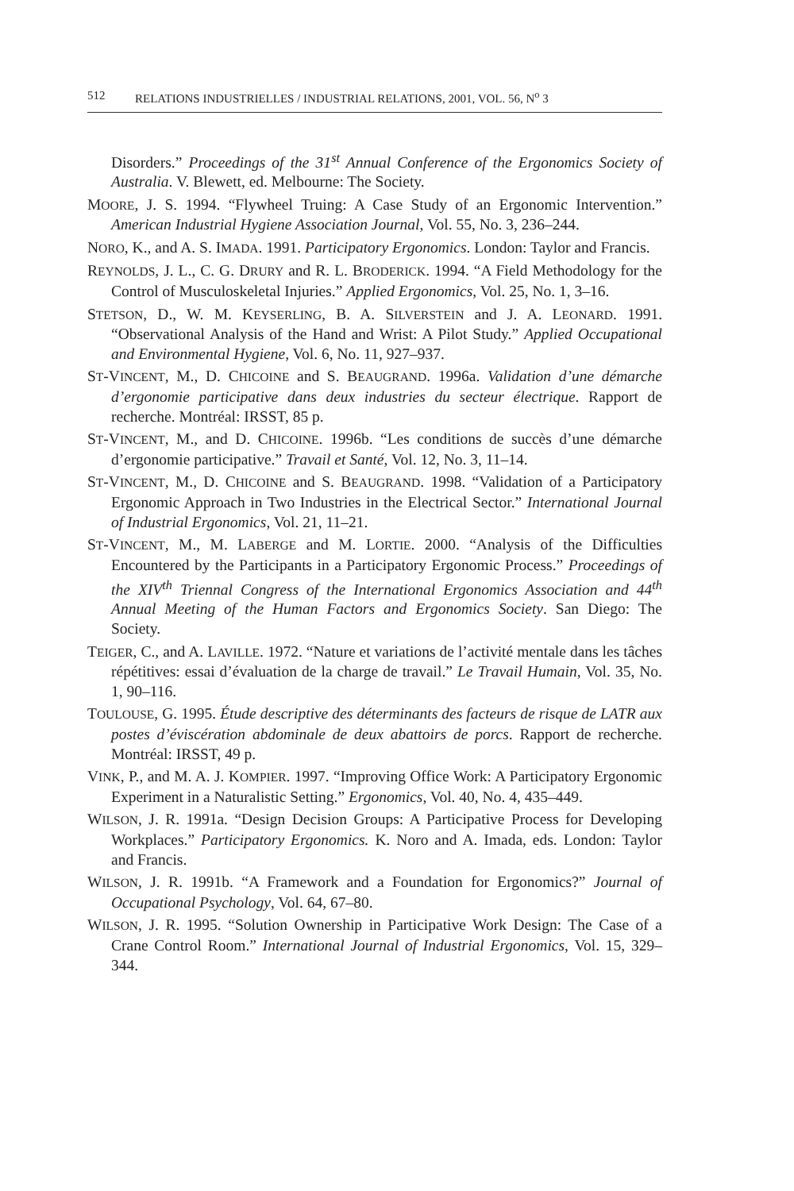512 RELATIONS INDUSTRIELLES / INDUSTRIAL RELATIONS, 2001, VOL. 56, N<sup>o</sup> 3
Disorders.” Proceedings of the 31<sup>st</sup> Annual Conference of the Ergonomics Society of Australia. V. Blewett, ed. Melbourne: The Society.
MOORE, J. S. 1994. “Flywheel Truing: A Case Study of an Ergonomic Intervention.” American Industrial Hygiene Association Journal, Vol. 55, No. 3, 236–244.
NORO, K., and A. S. IMADA. 1991. Participatory Ergonomics. London: Taylor and Francis.
REYNOLDS, J. L., C. G. DRURY and R. L. BRODERICK. 1994. “A Field Methodology for the Control of Musculoskeletal Injuries.” Applied Ergonomics, Vol. 25, No. 1, 3–16.
STETSON, D., W. M. KEYSERLING, B. A. SILVERSTEIN and J. A. LEONARD. 1991. “Observational Analysis of the Hand and Wrist: A Pilot Study.” Applied Occupational and Environmental Hygiene, Vol. 6, No. 11, 927–937.
ST-VINCENT, M., D. CHICOINE and S. BEAUGRAND. 1996a. Validation d’une démarche d’ergonomie participative dans deux industries du secteur électrique. Rapport de recherche. Montréal: IRSST, 85 p.
ST-VINCENT, M., and D. CHICOINE. 1996b. “Les conditions de succès d’une démarche d’ergonomie participative.” Travail et Santé, Vol. 12, No. 3, 11–14.
ST-VINCENT, M., D. CHICOINE and S. BEAUGRAND. 1998. “Validation of a Participatory Ergonomic Approach in Two Industries in the Electrical Sector.” International Journal of Industrial Ergonomics, Vol. 21, 11–21.
ST-VINCENT, M., M. LABERGE and M. LORTIE. 2000. “Analysis of the Difficulties Encountered by the Participants in a Participatory Ergonomic Process.” Proceedings of the XIV<sup>th</sup> Triennal Congress of the International Ergonomics Association and 44<sup>th</sup> Annual Meeting of the Human Factors and Ergonomics Society. San Diego: The Society.
TEIGER, C., and A. LAVILLE. 1972. “Nature et variations de l’activité mentale dans les tâches répétitives: essai d’évaluation de la charge de travail.” Le Travail Humain, Vol. 35, No. 1, 90–116.
TOULOUSE, G. 1995. Étude descriptive des déterminants des facteurs de risque de LATR aux postes d’éviscération abdominale de deux abattoirs de porcs. Rapport de recherche. Montréal: IRSST, 49 p.
VINK, P., and M. A. J. KOMPIER. 1997. “Improving Office Work: A Participatory Ergonomic Experiment in a Naturalistic Setting.” Ergonomics, Vol. 40, No. 4, 435–449.
WILSON, J. R. 1991a. “Design Decision Groups: A Participative Process for Developing Workplaces.” Participatory Ergonomics. K. Noro and A. Imada, eds. London: Taylor and Francis.
WILSON, J. R. 1991b. “A Framework and a Foundation for Ergonomics?” Journal of Occupational Psychology, Vol. 64, 67–80.
WILSON, J. R. 1995. “Solution Ownership in Participative Work Design: The Case of a Crane Control Room.” International Journal of Industrial Ergonomics, Vol. 15, 329–344.